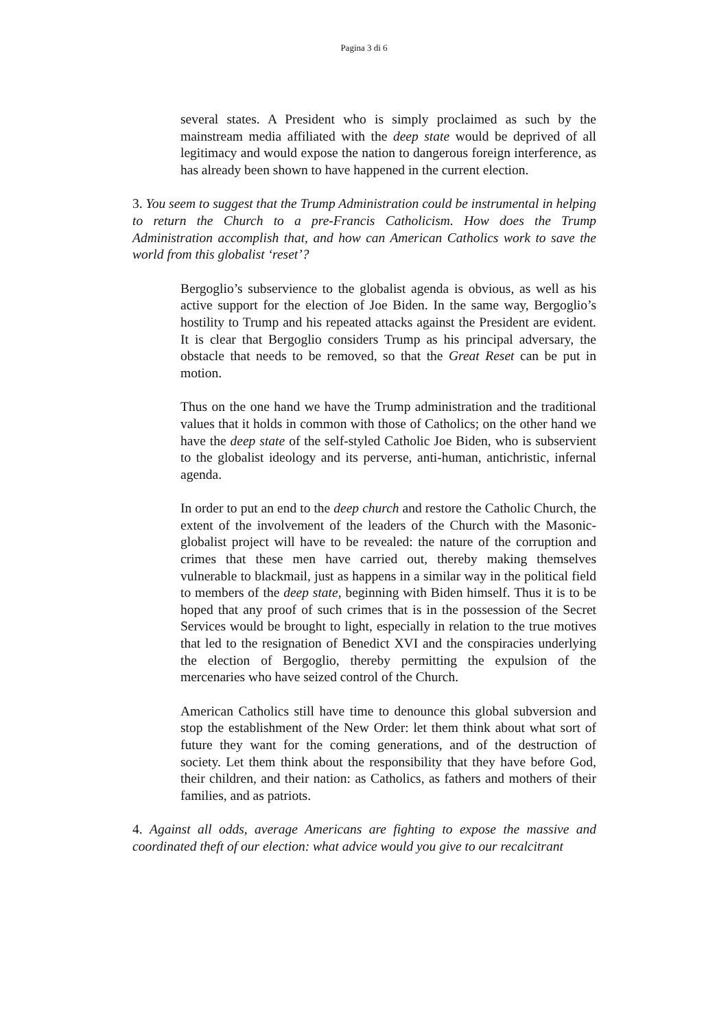Pagina 3 di 6
several states. A President who is simply proclaimed as such by the mainstream media affiliated with the deep state would be deprived of all legitimacy and would expose the nation to dangerous foreign interference, as has already been shown to have happened in the current election.
3. You seem to suggest that the Trump Administration could be instrumental in helping to return the Church to a pre-Francis Catholicism. How does the Trump Administration accomplish that, and how can American Catholics work to save the world from this globalist ‘reset’?
Bergoglio’s subservience to the globalist agenda is obvious, as well as his active support for the election of Joe Biden. In the same way, Bergoglio’s hostility to Trump and his repeated attacks against the President are evident. It is clear that Bergoglio considers Trump as his principal adversary, the obstacle that needs to be removed, so that the Great Reset can be put in motion.
Thus on the one hand we have the Trump administration and the traditional values that it holds in common with those of Catholics; on the other hand we have the deep state of the self-styled Catholic Joe Biden, who is subservient to the globalist ideology and its perverse, anti-human, antichristic, infernal agenda.
In order to put an end to the deep church and restore the Catholic Church, the extent of the involvement of the leaders of the Church with the Masonic-globalist project will have to be revealed: the nature of the corruption and crimes that these men have carried out, thereby making themselves vulnerable to blackmail, just as happens in a similar way in the political field to members of the deep state, beginning with Biden himself. Thus it is to be hoped that any proof of such crimes that is in the possession of the Secret Services would be brought to light, especially in relation to the true motives that led to the resignation of Benedict XVI and the conspiracies underlying the election of Bergoglio, thereby permitting the expulsion of the mercenaries who have seized control of the Church.
American Catholics still have time to denounce this global subversion and stop the establishment of the New Order: let them think about what sort of future they want for the coming generations, and of the destruction of society. Let them think about the responsibility that they have before God, their children, and their nation: as Catholics, as fathers and mothers of their families, and as patriots.
4. Against all odds, average Americans are fighting to expose the massive and coordinated theft of our election: what advice would you give to our recalcitrant